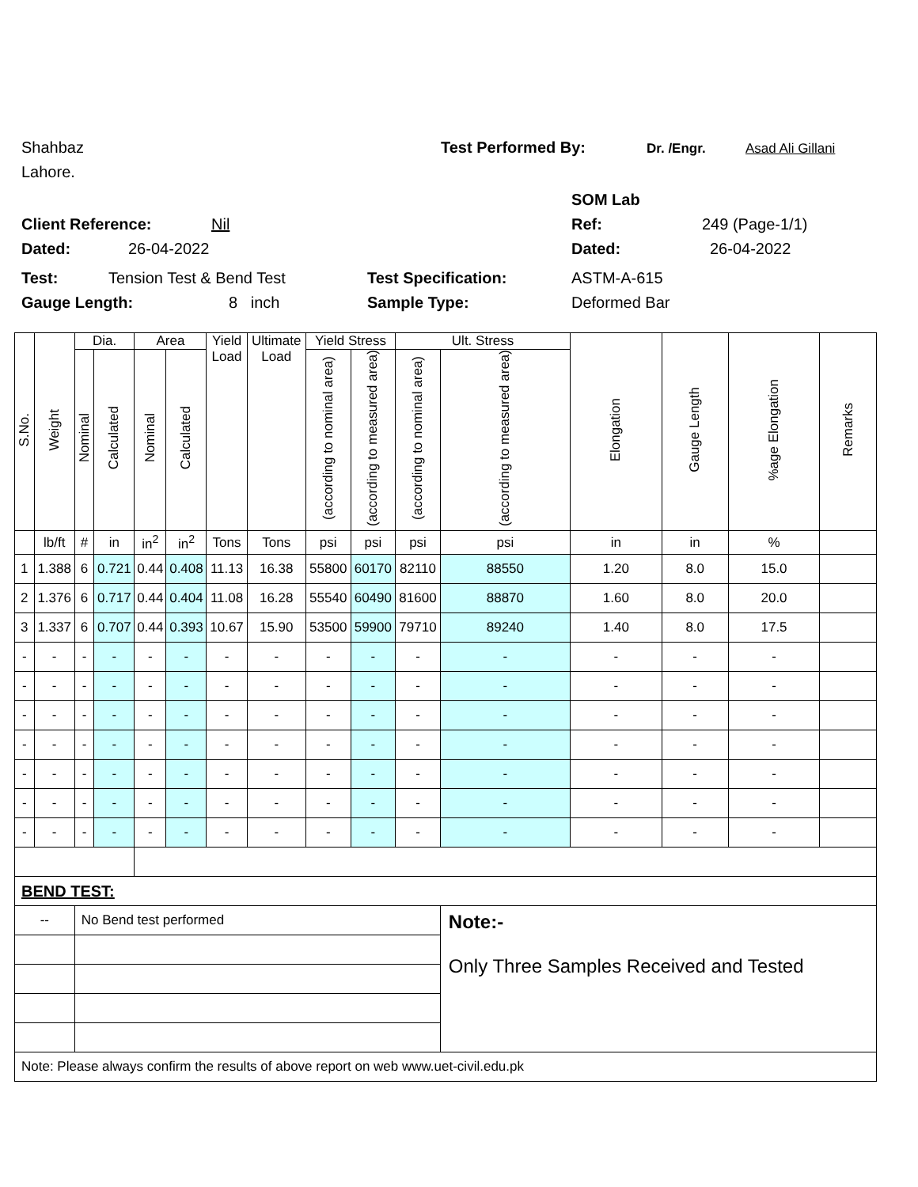Shahbaz Test Performed By: Dr. /Engr. Asad Ali Gillani
Lahore.
SOM Lab
Client Reference: Nil Ref: 249 (Page-1/1)
Dated: 26-04-2022 Dated: 26-04-2022
Test: Tension Test & Bend Test Test Specification: ASTM-A-615
Gauge Length: 8 inch Sample Type: Deformed Bar
| S.No. | Weight | Dia. | | Area | | Yield Load | Ultimate Load | Yield Stress | | Ult. Stress | | Elongation | Gauge Length | %age Elongation | Remarks |
| --- | --- | --- | --- | --- | --- | --- | --- | --- | --- | --- | --- | --- | --- | --- | --- |
| | | Nominal | Calculated | Nominal | Calculated | | | (according to nominal area) | (according to measured area) | (according to nominal area) | (according to measured area) | | | | |
| | lb/ft | # | in | in<sup>2</sup> | in<sup>2</sup> | Tons | Tons | psi | psi | psi | psi | in | in | % | |
| 1 | 1.388 | 6 | 0.721 | 0.44 | 0.408 | 11.13 | 16.38 | 55800 | 60170 | 82110 | 88550 | 1.20 | 8.0 | 15.0 | |
| 2 | 1.376 | 6 | 0.717 | 0.44 | 0.404 | 11.08 | 16.28 | 55540 | 60490 | 81600 | 88870 | 1.60 | 8.0 | 20.0 | |
| 3 | 1.337 | 6 | 0.707 | 0.44 | 0.393 | 10.67 | 15.90 | 53500 | 59900 | 79710 | 89240 | 1.40 | 8.0 | 17.5 | |
| - | - | - | - | - | - | - | - | - | - | - | - | - | - | - | |
| - | - | - | - | - | - | - | - | - | - | - | - | - | - | - | |
| - | - | - | - | - | - | - | - | - | - | - | - | - | - | - | |
| - | - | - | - | - | - | - | - | - | - | - | - | - | - | - | |
| - | - | - | - | - | - | - | - | - | - | - | - | - | - | - | |
| - | - | - | - | - | - | - | - | - | - | - | - | - | - | - | |
| - | - | - | - | - | - | - | - | - | - | - | - | - | - | - | |
| BEND TEST: | | | | | | | | | | | | | | | |
| -- | | No Bend test performed | | | | | | | | | Note:- Only Three Samples Received and Tested | | | | |
| Note: Please always confirm the results of above report on web www.uet-civil.edu.pk | | | | | | | | | | | | | | | |